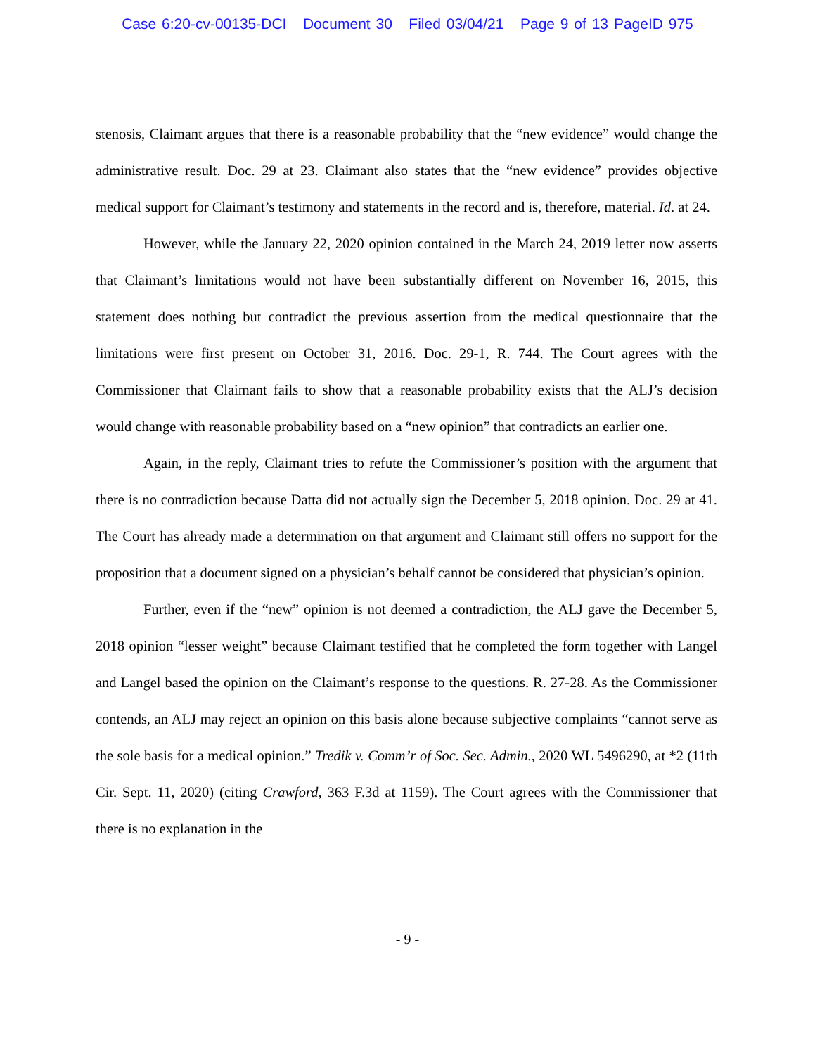Case 6:20-cv-00135-DCI Document 30 Filed 03/04/21 Page 9 of 13 PageID 975
stenosis, Claimant argues that there is a reasonable probability that the “new evidence” would change the administrative result. Doc. 29 at 23. Claimant also states that the “new evidence” provides objective medical support for Claimant’s testimony and statements in the record and is, therefore, material. Id. at 24.
However, while the January 22, 2020 opinion contained in the March 24, 2019 letter now asserts that Claimant’s limitations would not have been substantially different on November 16, 2015, this statement does nothing but contradict the previous assertion from the medical questionnaire that the limitations were first present on October 31, 2016. Doc. 29-1, R. 744. The Court agrees with the Commissioner that Claimant fails to show that a reasonable probability exists that the ALJ’s decision would change with reasonable probability based on a “new opinion” that contradicts an earlier one.
Again, in the reply, Claimant tries to refute the Commissioner’s position with the argument that there is no contradiction because Datta did not actually sign the December 5, 2018 opinion. Doc. 29 at 41. The Court has already made a determination on that argument and Claimant still offers no support for the proposition that a document signed on a physician’s behalf cannot be considered that physician’s opinion.
Further, even if the “new” opinion is not deemed a contradiction, the ALJ gave the December 5, 2018 opinion “lesser weight” because Claimant testified that he completed the form together with Langel and Langel based the opinion on the Claimant’s response to the questions. R. 27-28. As the Commissioner contends, an ALJ may reject an opinion on this basis alone because subjective complaints “cannot serve as the sole basis for a medical opinion.” Tredik v. Comm’r of Soc. Sec. Admin., 2020 WL 5496290, at *2 (11th Cir. Sept. 11, 2020) (citing Crawford, 363 F.3d at 1159). The Court agrees with the Commissioner that there is no explanation in the
- 9 -